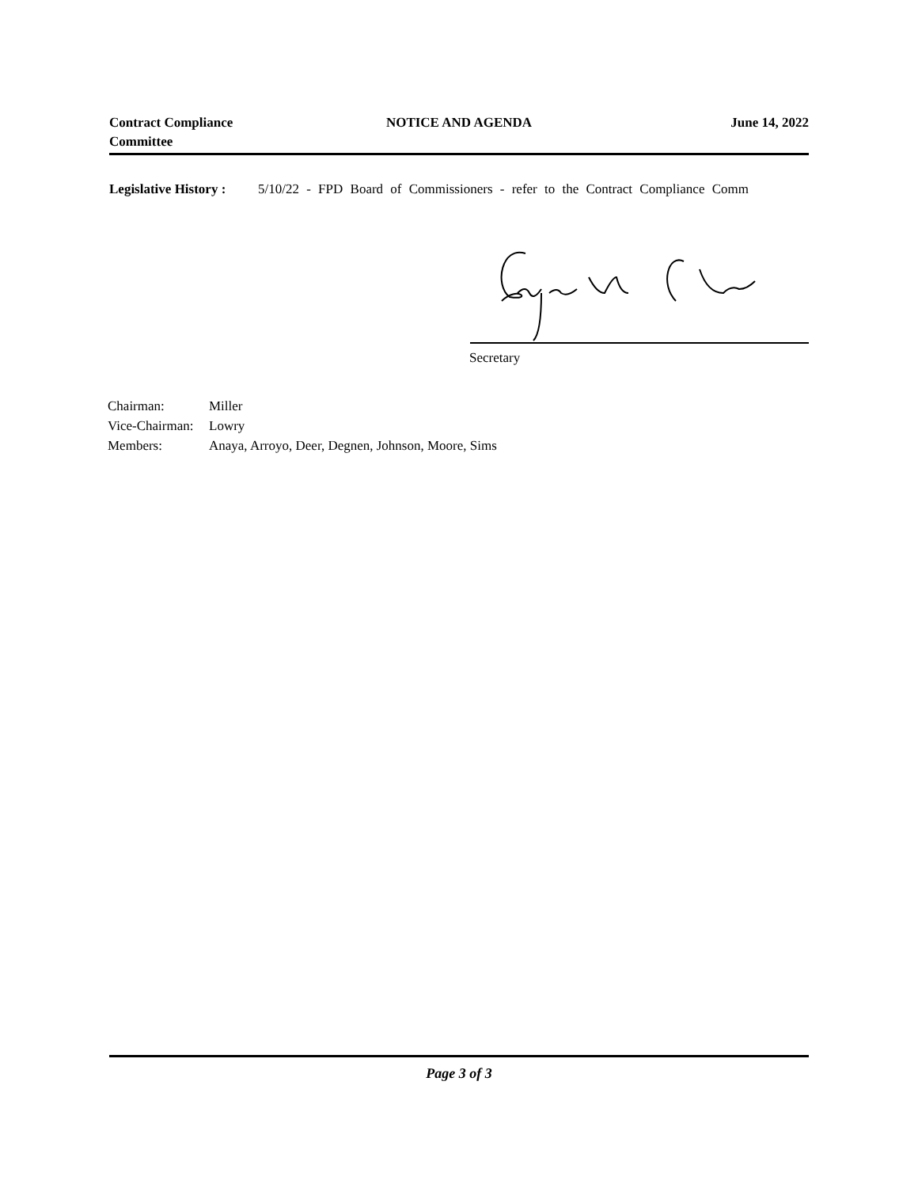Contract Compliance Committee
NOTICE AND AGENDA June 14, 2022
Legislative History : 5/10/22 - FPD Board of Commissioners - refer to the Contract Compliance Comm
Secretary
Chairman: Miller
Vice-Chairman: Lowry
Members: Anaya, Arroyo, Deer, Degnen, Johnson, Moore, Sims
Page 3 of 3